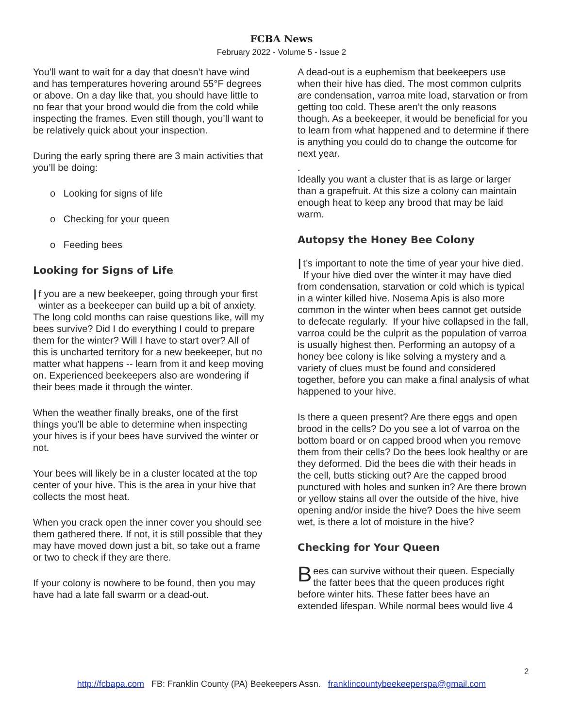FCBA News
February 2022 - Volume 5 - Issue 2
You’ll want to wait for a day that doesn’t have wind and has temperatures hovering around 55°F degrees or above. On a day like that, you should have little to no fear that your brood would die from the cold while inspecting the frames. Even still though, you’ll want to be relatively quick about your inspection.
During the early spring there are 3 main activities that you’ll be doing:
o Looking for signs of life
o Checking for your queen
o Feeding bees
Looking for Signs of Life
If you are a new beekeeper, going through your first winter as a beekeeper can build up a bit of anxiety. The long cold months can raise questions like, will my bees survive? Did I do everything I could to prepare them for the winter? Will I have to start over? All of this is uncharted territory for a new beekeeper, but no matter what happens -- learn from it and keep moving on. Experienced beekeepers also are wondering if their bees made it through the winter.
When the weather finally breaks, one of the first things you’ll be able to determine when inspecting your hives is if your bees have survived the winter or not.
Your bees will likely be in a cluster located at the top center of your hive. This is the area in your hive that collects the most heat.
When you crack open the inner cover you should see them gathered there. If not, it is still possible that they may have moved down just a bit, so take out a frame or two to check if they are there.
If your colony is nowhere to be found, then you may have had a late fall swarm or a dead-out.
A dead-out is a euphemism that beekeepers use when their hive has died. The most common culprits are condensation, varroa mite load, starvation or from getting too cold. These aren’t the only reasons though. As a beekeeper, it would be beneficial for you to learn from what happened and to determine if there is anything you could do to change the outcome for next year.
.
Ideally you want a cluster that is as large or larger than a grapefruit. At this size a colony can maintain enough heat to keep any brood that may be laid warm.
Autopsy the Honey Bee Colony
It’s important to note the time of year your hive died. If your hive died over the winter it may have died from condensation, starvation or cold which is typical in a winter killed hive. Nosema Apis is also more common in the winter when bees cannot get outside to defecate regularly. If your hive collapsed in the fall, varroa could be the culprit as the population of varroa is usually highest then. Performing an autopsy of a honey bee colony is like solving a mystery and a variety of clues must be found and considered together, before you can make a final analysis of what happened to your hive.
Is there a queen present? Are there eggs and open brood in the cells? Do you see a lot of varroa on the bottom board or on capped brood when you remove them from their cells? Do the bees look healthy or are they deformed. Did the bees die with their heads in the cell, butts sticking out? Are the capped brood punctured with holes and sunken in? Are there brown or yellow stains all over the outside of the hive, hive opening and/or inside the hive? Does the hive seem wet, is there a lot of moisture in the hive?
Checking for Your Queen
Bees can survive without their queen. Especially the fatter bees that the queen produces right before winter hits. These fatter bees have an extended lifespan. While normal bees would live 4
2
http://fcbapa.com FB: Franklin County (PA) Beekeepers Assn. franklincountybeekeeperspa@gmail.com